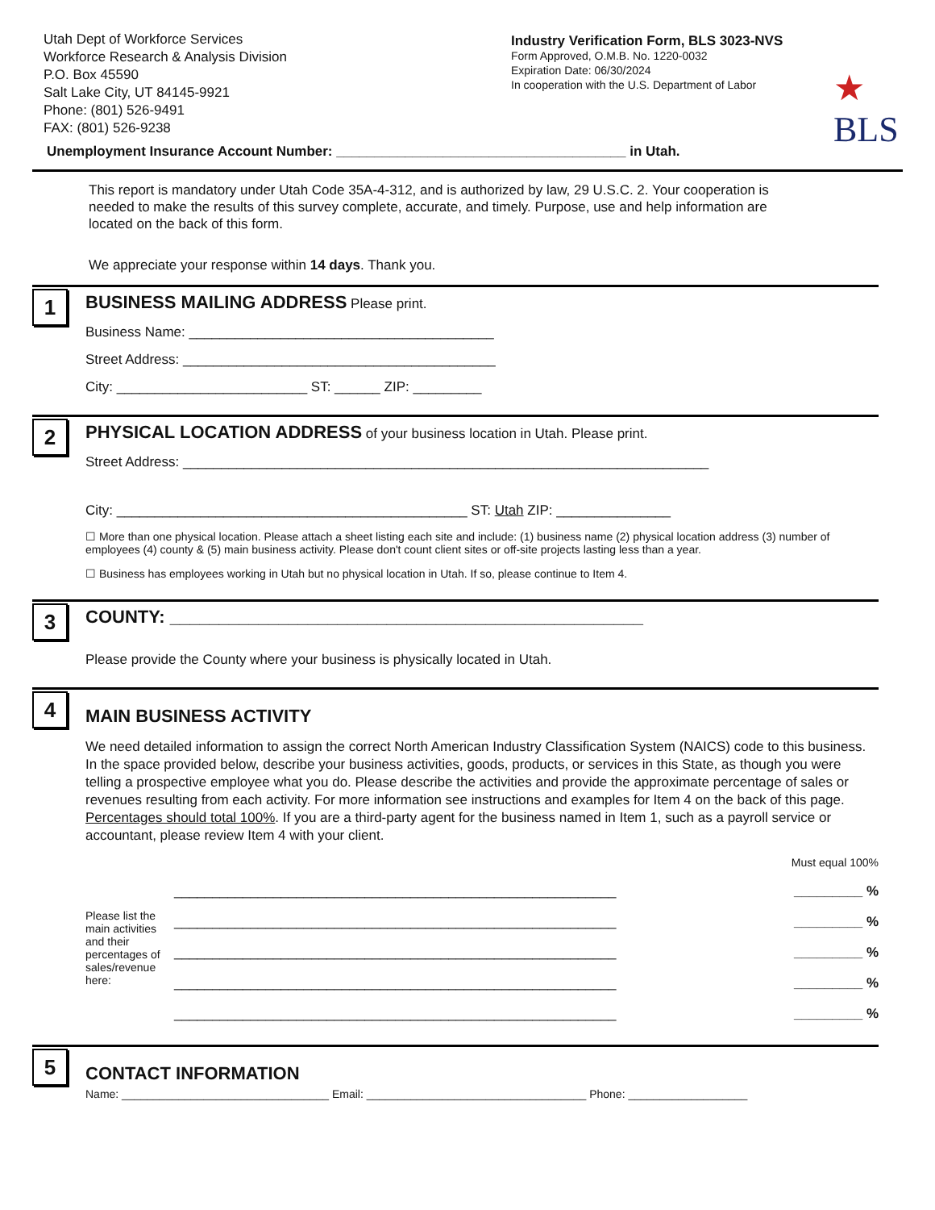Utah Dept of Workforce Services
Workforce Research & Analysis Division
P.O. Box 45590
Salt Lake City, UT 84145-9921
Phone: (801) 526-9491
FAX: (801) 526-9238
Industry Verification Form, BLS 3023-NVS
Form Approved, O.M.B. No. 1220-0032
Expiration Date: 06/30/2024
In cooperation with the U.S. Department of Labor
★
BLS
Unemployment Insurance Account Number: ______________________________________ in Utah.
This report is mandatory under Utah Code 35A-4-312, and is authorized by law, 29 U.S.C. 2. Your cooperation is needed to make the results of this survey complete, accurate, and timely. Purpose, use and help information are located on the back of this form.
We appreciate your response within 14 days. Thank you.
1
BUSINESS MAILING ADDRESS Please print.
Business Name: ________________________________________
Street Address: _________________________________________
City: _________________________ ST: ______ ZIP: _________
2
PHYSICAL LOCATION ADDRESS of your business location in Utah. Please print.
Street Address: _____________________________________________________________________
City: ______________________________________________ ST: Utah ZIP: _______________
☐ More than one physical location. Please attach a sheet listing each site and include: (1) business name (2) physical location address (3) number of employees (4) county & (5) main business activity. Please don't count client sites or off-site projects lasting less than a year.
☐ Business has employees working in Utah but no physical location in Utah. If so, please continue to Item 4.
3
COUNTY: ________________________________________________
Please provide the County where your business is physically located in Utah.
4
MAIN BUSINESS ACTIVITY
We need detailed information to assign the correct North American Industry Classification System (NAICS) code to this business. In the space provided below, describe your business activities, goods, products, or services in this State, as though you were telling a prospective employee what you do. Please describe the activities and provide the approximate percentage of sales or revenues resulting from each activity. For more information see instructions and examples for Item 4 on the back of this page. Percentages should total 100%. If you are a third-party agent for the business named in Item 1, such as a payroll service or accountant, please review Item 4 with your client.
Must equal 100%
Please list the main activities and their percentages of sales/revenue here:
__________________________________________________________ _________ %
__________________________________________________________ _________ %
__________________________________________________________ _________ %
__________________________________________________________ _________ %
__________________________________________________________ _________ %
5
CONTACT INFORMATION
Name: _________________________________ Email: ___________________________________ Phone: ___________________